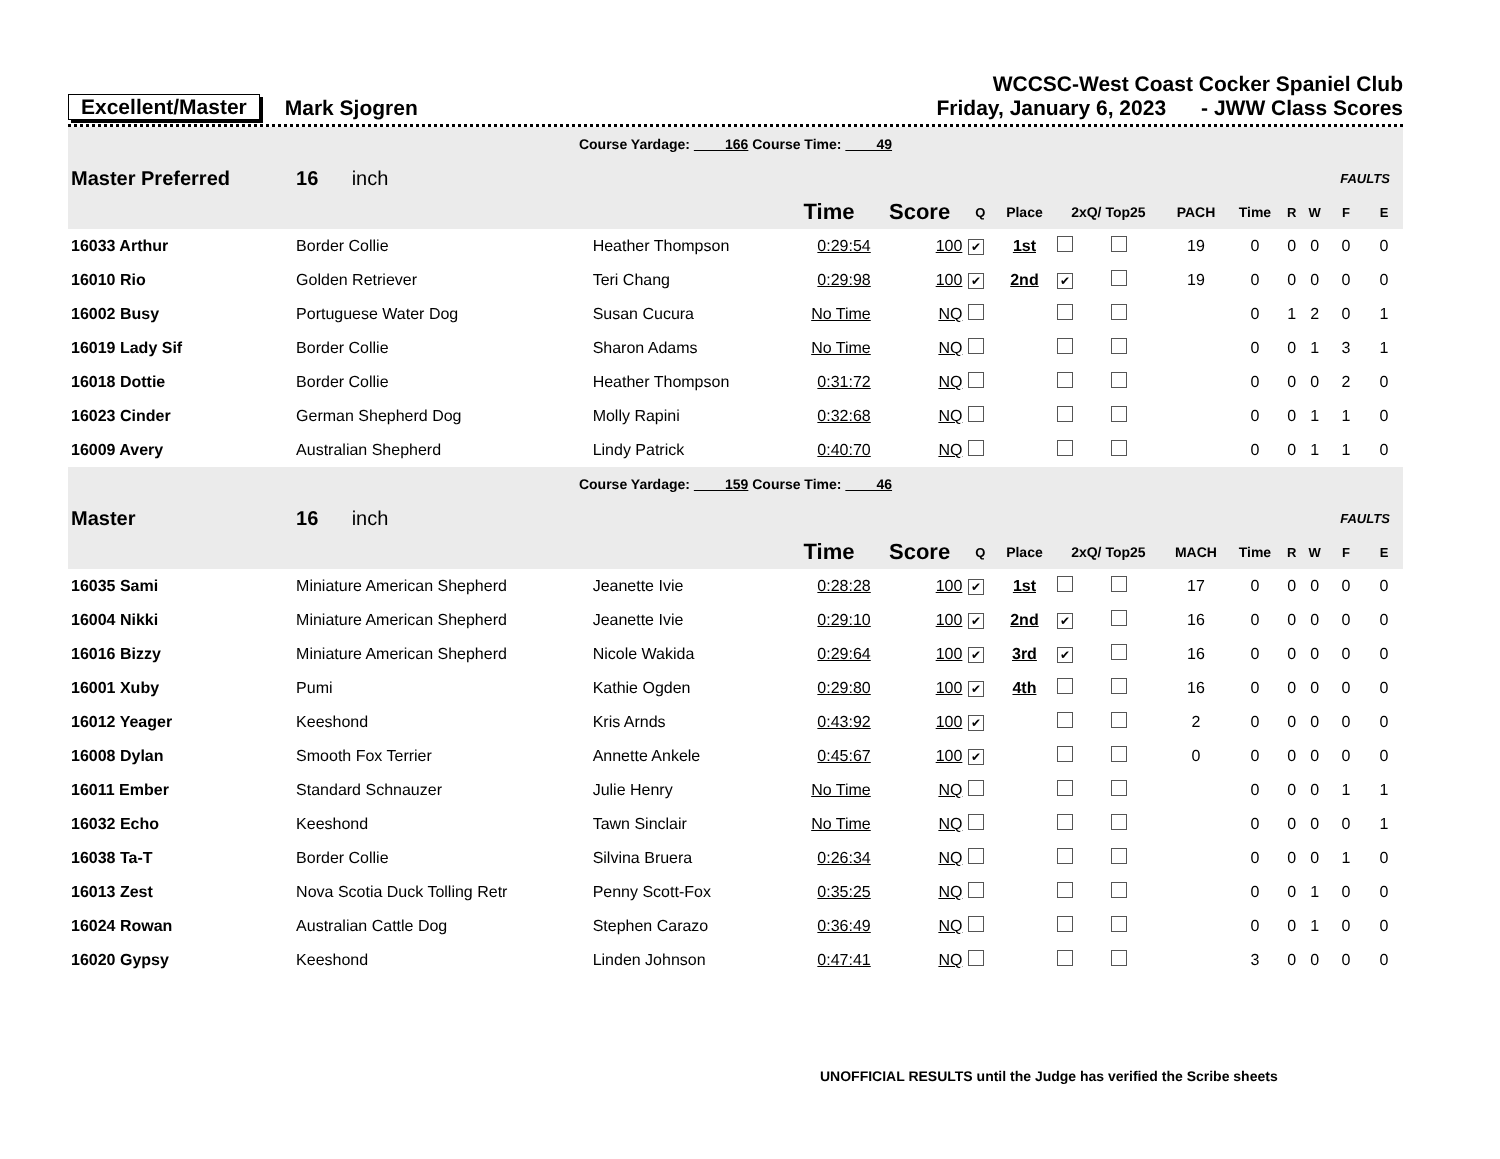Excellent/Master Mark Sjogren
WCCSC-West Coast Cocker Spaniel Club
Friday, January 6, 2023 - JWW Class Scores
| Course Yardage: 166 Course Time: 49 | | | | | | | | | | | | | | |
| Master Preferred | 16 inch | | | | | | | | | | | | FAULTS | |
| | | | Time | Score | Q | Place | 2xQ/ Top25 | | PACH | Time | R | W | F | E |
| 16033 Arthur | Border Collie | Heather Thompson | 0:29:54 | 100 | ✔ | 1st | | | 19 | 0 | 0 | 0 | 0 | 0 |
| 16010 Rio | Golden Retriever | Teri Chang | 0:29:98 | 100 | ✔ | 2nd | ✔ | | 19 | 0 | 0 | 0 | 0 | 0 |
| 16002 Busy | Portuguese Water Dog | Susan Cucura | No Time | NQ | | | | | | 0 | 1 | 2 | 0 | 1 |
| 16019 Lady Sif | Border Collie | Sharon Adams | No Time | NQ | | | | | | 0 | 0 | 1 | 3 | 1 |
| 16018 Dottie | Border Collie | Heather Thompson | 0:31:72 | NQ | | | | | | 0 | 0 | 0 | 2 | 0 |
| 16023 Cinder | German Shepherd Dog | Molly Rapini | 0:32:68 | NQ | | | | | | 0 | 0 | 1 | 1 | 0 |
| 16009 Avery | Australian Shepherd | Lindy Patrick | 0:40:70 | NQ | | | | | | 0 | 0 | 1 | 1 | 0 |
| Course Yardage: 159 Course Time: 46 | | | | | | | | | | | | | | |
| Master | 16 inch | | | | | | | | | | | | FAULTS | |
| | | | Time | Score | Q | Place | 2xQ/ Top25 | | MACH | Time | R | W | F | E |
| 16035 Sami | Miniature American Shepherd | Jeanette Ivie | 0:28:28 | 100 | ✔ | 1st | | | 17 | 0 | 0 | 0 | 0 | 0 |
| 16004 Nikki | Miniature American Shepherd | Jeanette Ivie | 0:29:10 | 100 | ✔ | 2nd | ✔ | | 16 | 0 | 0 | 0 | 0 | 0 |
| 16016 Bizzy | Miniature American Shepherd | Nicole Wakida | 0:29:64 | 100 | ✔ | 3rd | ✔ | | 16 | 0 | 0 | 0 | 0 | 0 |
| 16001 Xuby | Pumi | Kathie Ogden | 0:29:80 | 100 | ✔ | 4th | | | 16 | 0 | 0 | 0 | 0 | 0 |
| 16012 Yeager | Keeshond | Kris Arnds | 0:43:92 | 100 | ✔ | | | | 2 | 0 | 0 | 0 | 0 | 0 |
| 16008 Dylan | Smooth Fox Terrier | Annette Ankele | 0:45:67 | 100 | ✔ | | | | 0 | 0 | 0 | 0 | 0 | 0 |
| 16011 Ember | Standard Schnauzer | Julie Henry | No Time | NQ | | | | | | 0 | 0 | 0 | 1 | 1 |
| 16032 Echo | Keeshond | Tawn Sinclair | No Time | NQ | | | | | | 0 | 0 | 0 | 0 | 1 |
| 16038 Ta-T | Border Collie | Silvina Bruera | 0:26:34 | NQ | | | | | | 0 | 0 | 0 | 1 | 0 |
| 16013 Zest | Nova Scotia Duck Tolling Retr | Penny Scott-Fox | 0:35:25 | NQ | | | | | | 0 | 0 | 1 | 0 | 0 |
| 16024 Rowan | Australian Cattle Dog | Stephen Carazo | 0:36:49 | NQ | | | | | | 0 | 0 | 1 | 0 | 0 |
| 16020 Gypsy | Keeshond | Linden Johnson | 0:47:41 | NQ | | | | | | 3 | 0 | 0 | 0 | 0 |
UNOFFICIAL RESULTS until the Judge has verified the Scribe sheets